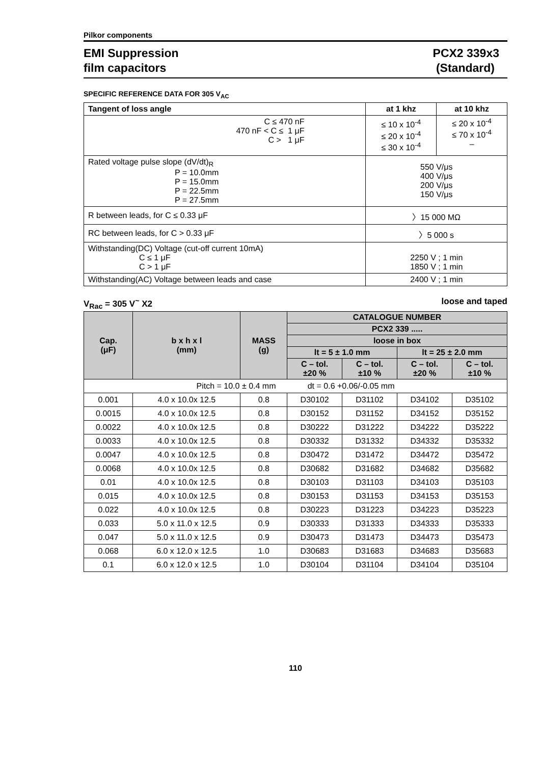Pilkor components
EMI Suppression
film capacitors
PCX2 339x3
(Standard)
SPECIFIC REFERENCE DATA FOR 305 V<sub>AC</sub>
| Tangent of loss angle | at 1 khz | at 10 khz |
| --- | --- | --- |
| C ≤ 470 nF 470 nF < C ≤ 1 μF C > 1 μF | ≤ 10 x 10<sup>-4</sup> ≤ 20 x 10<sup>-4</sup> ≤ 30 x 10<sup>-4</sup> | ≤ 20 x 10<sup>-4</sup> ≤ 70 x 10<sup>-4</sup> – |
| Rated voltage pulse slope (dV/dt)<sub>R</sub> P = 10.0mm P = 15.0mm P = 22.5mm P = 27.5mm | 550 V/μs 400 V/μs 200 V/μs 150 V/μs | |
| R between leads, for C ≤ 0.33 μF | 〉15 000 MΩ | |
| RC between leads, for C > 0.33 μF | 〉5 000 s | |
| Withstanding(DC) Voltage (cut-off current 10mA) C ≤ 1 μF C > 1 μF | 2250 V ; 1 min 1850 V ; 1 min | |
| Withstanding(AC) Voltage between leads and case | 2400 V ; 1 min | |
V<sub>Rac</sub> = 305 V<sup>~</sup> X2 loose and taped
| Cap. (μF) | b x h x l (mm) | MASS (g) | CATALOGUE NUMBER | | | |
| --- | --- | --- | --- | --- | --- | --- |
| | | | PCX2 339 ..... | | | |
| | | | loose in box | | | |
| | | | lt = 5 ± 1.0 mm | | lt = 25 ± 2.0 mm | |
| | | | C – tol. ±20 % | C – tol. ±10 % | C – tol. ±20 % | C – tol. ±10 % |
| Pitch = 10.0 ± 0.4 mm dt = 0.6 +0.06/-0.05 mm | | | | | | |
| 0.001 | 4.0 x 10.0x 12.5 | 0.8 | D30102 | D31102 | D34102 | D35102 |
| 0.0015 | 4.0 x 10.0x 12.5 | 0.8 | D30152 | D31152 | D34152 | D35152 |
| 0.0022 | 4.0 x 10.0x 12.5 | 0.8 | D30222 | D31222 | D34222 | D35222 |
| 0.0033 | 4.0 x 10.0x 12.5 | 0.8 | D30332 | D31332 | D34332 | D35332 |
| 0.0047 | 4.0 x 10.0x 12.5 | 0.8 | D30472 | D31472 | D34472 | D35472 |
| 0.0068 | 4.0 x 10.0x 12.5 | 0.8 | D30682 | D31682 | D34682 | D35682 |
| 0.01 | 4.0 x 10.0x 12.5 | 0.8 | D30103 | D31103 | D34103 | D35103 |
| 0.015 | 4.0 x 10.0x 12.5 | 0.8 | D30153 | D31153 | D34153 | D35153 |
| 0.022 | 4.0 x 10.0x 12.5 | 0.8 | D30223 | D31223 | D34223 | D35223 |
| 0.033 | 5.0 x 11.0 x 12.5 | 0.9 | D30333 | D31333 | D34333 | D35333 |
| 0.047 | 5.0 x 11.0 x 12.5 | 0.9 | D30473 | D31473 | D34473 | D35473 |
| 0.068 | 6.0 x 12.0 x 12.5 | 1.0 | D30683 | D31683 | D34683 | D35683 |
| 0.1 | 6.0 x 12.0 x 12.5 | 1.0 | D30104 | D31104 | D34104 | D35104 |
110